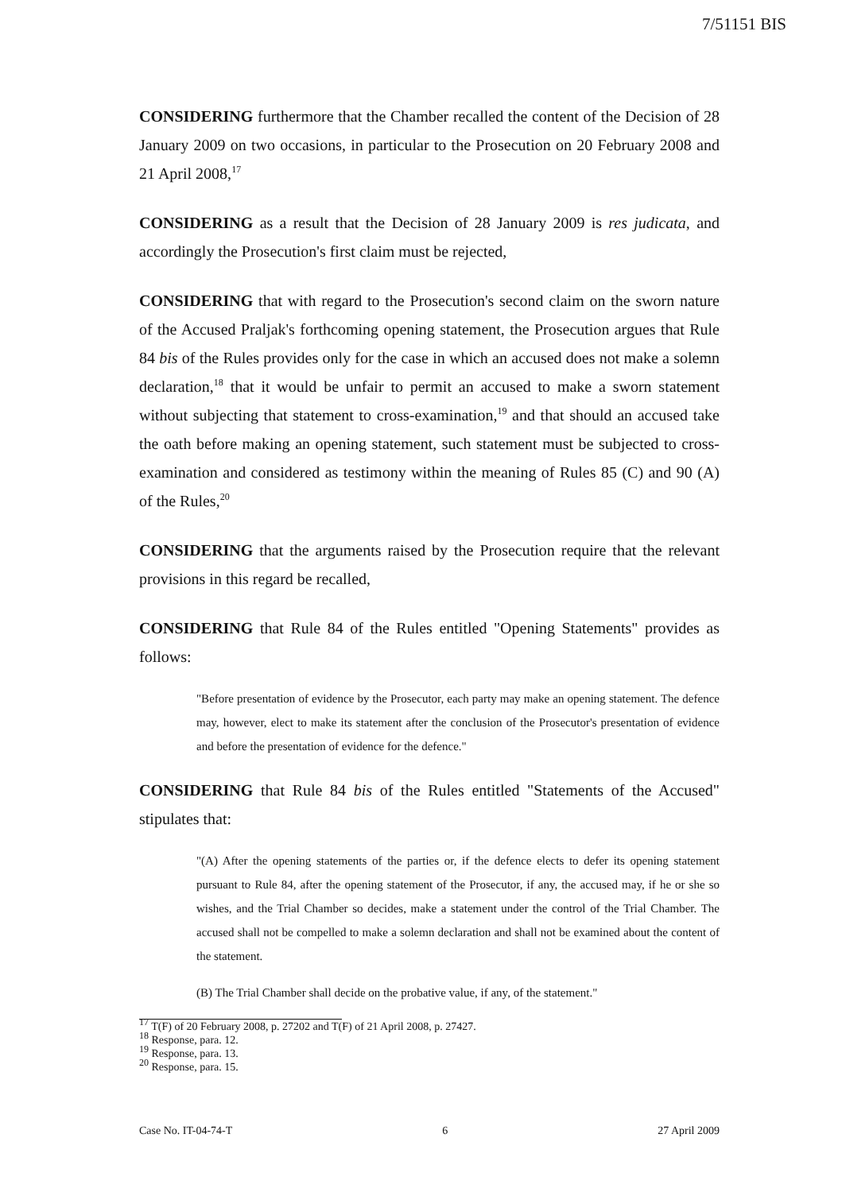7/51151 BIS
CONSIDERING furthermore that the Chamber recalled the content of the Decision of 28 January 2009 on two occasions, in particular to the Prosecution on 20 February 2008 and 21 April 2008,<sup>17</sup>
CONSIDERING as a result that the Decision of 28 January 2009 is res judicata, and accordingly the Prosecution's first claim must be rejected,
CONSIDERING that with regard to the Prosecution's second claim on the sworn nature of the Accused Praljak's forthcoming opening statement, the Prosecution argues that Rule 84 bis of the Rules provides only for the case in which an accused does not make a solemn declaration,<sup>18</sup> that it would be unfair to permit an accused to make a sworn statement without subjecting that statement to cross-examination,<sup>19</sup> and that should an accused take the oath before making an opening statement, such statement must be subjected to cross-examination and considered as testimony within the meaning of Rules 85 (C) and 90 (A) of the Rules,<sup>20</sup>
CONSIDERING that the arguments raised by the Prosecution require that the relevant provisions in this regard be recalled,
CONSIDERING that Rule 84 of the Rules entitled "Opening Statements" provides as follows:
"Before presentation of evidence by the Prosecutor, each party may make an opening statement. The defence may, however, elect to make its statement after the conclusion of the Prosecutor's presentation of evidence and before the presentation of evidence for the defence."
CONSIDERING that Rule 84 bis of the Rules entitled "Statements of the Accused" stipulates that:
"(A) After the opening statements of the parties or, if the defence elects to defer its opening statement pursuant to Rule 84, after the opening statement of the Prosecutor, if any, the accused may, if he or she so wishes, and the Trial Chamber so decides, make a statement under the control of the Trial Chamber. The accused shall not be compelled to make a solemn declaration and shall not be examined about the content of the statement.
(B) The Trial Chamber shall decide on the probative value, if any, of the statement."
<sup>17</sup> T(F) of 20 February 2008, p. 27202 and T(F) of 21 April 2008, p. 27427.
<sup>18</sup> Response, para. 12.
<sup>19</sup> Response, para. 13.
<sup>20</sup> Response, para. 15.
Case No. IT-04-74-T 6 27 April 2009